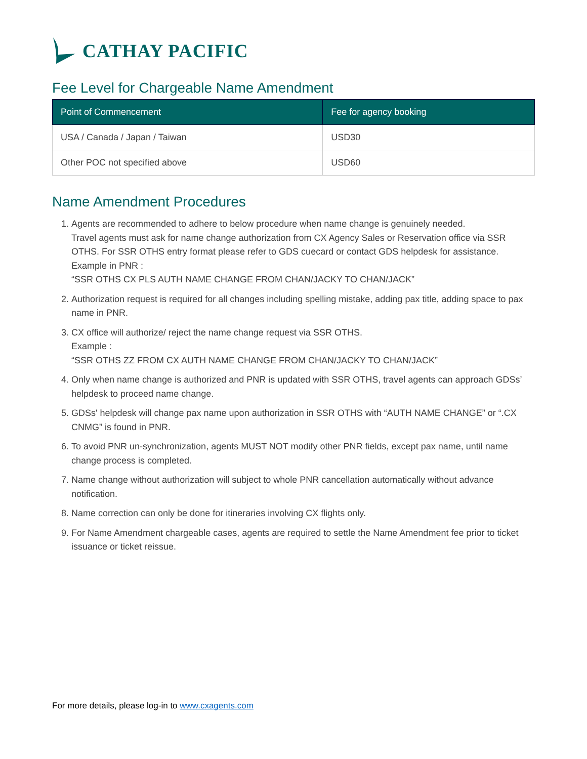CATHAY PACIFIC
Fee Level for Chargeable Name Amendment
| Point of Commencement | Fee for agency booking |
| --- | --- |
| USA / Canada / Japan / Taiwan | USD30 |
| Other POC not specified above | USD60 |
Name Amendment Procedures
1. Agents are recommended to adhere to below procedure when name change is genuinely needed.
Travel agents must ask for name change authorization from CX Agency Sales or Reservation office via SSR OTHS. For SSR OTHS entry format please refer to GDS cuecard or contact GDS helpdesk for assistance.
Example in PNR :
“SSR OTHS CX PLS AUTH NAME CHANGE FROM CHAN/JACKY TO CHAN/JACK”
2. Authorization request is required for all changes including spelling mistake, adding pax title, adding space to pax name in PNR.
3. CX office will authorize/ reject the name change request via SSR OTHS.
Example :
“SSR OTHS ZZ FROM CX AUTH NAME CHANGE FROM CHAN/JACKY TO CHAN/JACK”
4. Only when name change is authorized and PNR is updated with SSR OTHS, travel agents can approach GDSs’ helpdesk to proceed name change.
5. GDSs' helpdesk will change pax name upon authorization in SSR OTHS with “AUTH NAME CHANGE” or “.CX CNMG” is found in PNR.
6. To avoid PNR un-synchronization, agents MUST NOT modify other PNR fields, except pax name, until name change process is completed.
7. Name change without authorization will subject to whole PNR cancellation automatically without advance notification.
8. Name correction can only be done for itineraries involving CX flights only.
9. For Name Amendment chargeable cases, agents are required to settle the Name Amendment fee prior to ticket issuance or ticket reissue.
For more details, please log-in to www.cxagents.com